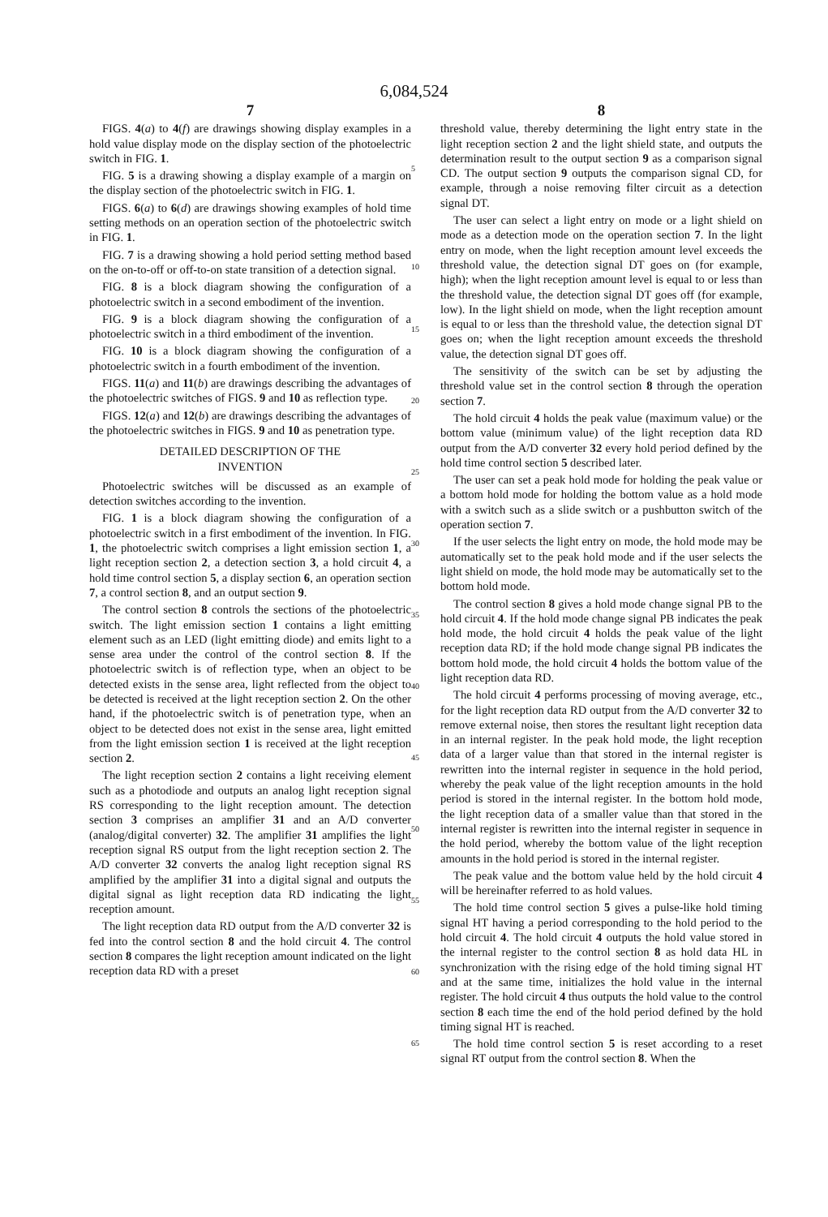6,084,524
7
FIGS. 4(a) to 4(f) are drawings showing display examples in a hold value display mode on the display section of the photoelectric switch in FIG. 1.
FIG. 5 is a drawing showing a display example of a margin on the display section of the photoelectric switch in FIG. 1.
FIGS. 6(a) to 6(d) are drawings showing examples of hold time setting methods on an operation section of the photoelectric switch in FIG. 1.
FIG. 7 is a drawing showing a hold period setting method based on the on-to-off or off-to-on state transition of a detection signal.
FIG. 8 is a block diagram showing the configuration of a photoelectric switch in a second embodiment of the invention.
FIG. 9 is a block diagram showing the configuration of a photoelectric switch in a third embodiment of the invention.
FIG. 10 is a block diagram showing the configuration of a photoelectric switch in a fourth embodiment of the invention.
FIGS. 11(a) and 11(b) are drawings describing the advantages of the photoelectric switches of FIGS. 9 and 10 as reflection type.
FIGS. 12(a) and 12(b) are drawings describing the advantages of the photoelectric switches in FIGS. 9 and 10 as penetration type.
DETAILED DESCRIPTION OF THE
INVENTION
Photoelectric switches will be discussed as an example of detection switches according to the invention.
FIG. 1 is a block diagram showing the configuration of a photoelectric switch in a first embodiment of the invention. In FIG. 1, the photoelectric switch comprises a light emission section 1, a light reception section 2, a detection section 3, a hold circuit 4, a hold time control section 5, a display section 6, an operation section 7, a control section 8, and an output section 9.
The control section 8 controls the sections of the photoelectric switch. The light emission section 1 contains a light emitting element such as an LED (light emitting diode) and emits light to a sense area under the control of the control section 8. If the photoelectric switch is of reflection type, when an object to be detected exists in the sense area, light reflected from the object to be detected is received at the light reception section 2. On the other hand, if the photoelectric switch is of penetration type, when an object to be detected does not exist in the sense area, light emitted from the light emission section 1 is received at the light reception section 2.
The light reception section 2 contains a light receiving element such as a photodiode and outputs an analog light reception signal RS corresponding to the light reception amount. The detection section 3 comprises an amplifier 31 and an A/D converter (analog/digital converter) 32. The amplifier 31 amplifies the light reception signal RS output from the light reception section 2. The A/D converter 32 converts the analog light reception signal RS amplified by the amplifier 31 into a digital signal and outputs the digital signal as light reception data RD indicating the light reception amount.
The light reception data RD output from the A/D converter 32 is fed into the control section 8 and the hold circuit 4. The control section 8 compares the light reception amount indicated on the light reception data RD with a preset
5
10
15
20
25
30
35
40
45
50
55
60
65
8
threshold value, thereby determining the light entry state in the light reception section 2 and the light shield state, and outputs the determination result to the output section 9 as a comparison signal CD. The output section 9 outputs the comparison signal CD, for example, through a noise removing filter circuit as a detection signal DT.
The user can select a light entry on mode or a light shield on mode as a detection mode on the operation section 7. In the light entry on mode, when the light reception amount level exceeds the threshold value, the detection signal DT goes on (for example, high); when the light reception amount level is equal to or less than the threshold value, the detection signal DT goes off (for example, low). In the light shield on mode, when the light reception amount is equal to or less than the threshold value, the detection signal DT goes on; when the light reception amount exceeds the threshold value, the detection signal DT goes off.
The sensitivity of the switch can be set by adjusting the threshold value set in the control section 8 through the operation section 7.
The hold circuit 4 holds the peak value (maximum value) or the bottom value (minimum value) of the light reception data RD output from the A/D converter 32 every hold period defined by the hold time control section 5 described later.
The user can set a peak hold mode for holding the peak value or a bottom hold mode for holding the bottom value as a hold mode with a switch such as a slide switch or a pushbutton switch of the operation section 7.
If the user selects the light entry on mode, the hold mode may be automatically set to the peak hold mode and if the user selects the light shield on mode, the hold mode may be automatically set to the bottom hold mode.
The control section 8 gives a hold mode change signal PB to the hold circuit 4. If the hold mode change signal PB indicates the peak hold mode, the hold circuit 4 holds the peak value of the light reception data RD; if the hold mode change signal PB indicates the bottom hold mode, the hold circuit 4 holds the bottom value of the light reception data RD.
The hold circuit 4 performs processing of moving average, etc., for the light reception data RD output from the A/D converter 32 to remove external noise, then stores the resultant light reception data in an internal register. In the peak hold mode, the light reception data of a larger value than that stored in the internal register is rewritten into the internal register in sequence in the hold period, whereby the peak value of the light reception amounts in the hold period is stored in the internal register. In the bottom hold mode, the light reception data of a smaller value than that stored in the internal register is rewritten into the internal register in sequence in the hold period, whereby the bottom value of the light reception amounts in the hold period is stored in the internal register.
The peak value and the bottom value held by the hold circuit 4 will be hereinafter referred to as hold values.
The hold time control section 5 gives a pulse-like hold timing signal HT having a period corresponding to the hold period to the hold circuit 4. The hold circuit 4 outputs the hold value stored in the internal register to the control section 8 as hold data HL in synchronization with the rising edge of the hold timing signal HT and at the same time, initializes the hold value in the internal register. The hold circuit 4 thus outputs the hold value to the control section 8 each time the end of the hold period defined by the hold timing signal HT is reached.
The hold time control section 5 is reset according to a reset signal RT output from the control section 8. When the